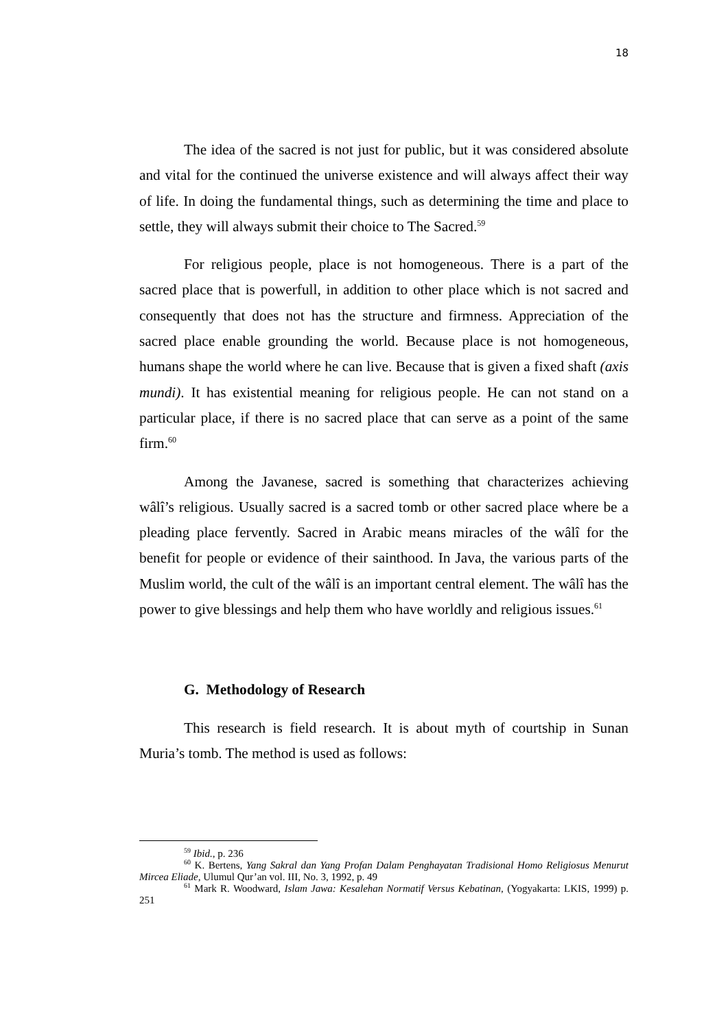18
The idea of the sacred is not just for public, but it was considered absolute and vital for the continued the universe existence and will always affect their way of life. In doing the fundamental things, such as determining the time and place to settle, they will always submit their choice to The Sacred.<sup>59</sup>
For religious people, place is not homogeneous. There is a part of the sacred place that is powerfull, in addition to other place which is not sacred and consequently that does not has the structure and firmness. Appreciation of the sacred place enable grounding the world. Because place is not homogeneous, humans shape the world where he can live. Because that is given a fixed shaft (axis mundi). It has existential meaning for religious people. He can not stand on a particular place, if there is no sacred place that can serve as a point of the same firm.<sup>60</sup>
Among the Javanese, sacred is something that characterizes achieving wâlî’s religious. Usually sacred is a sacred tomb or other sacred place where be a pleading place fervently. Sacred in Arabic means miracles of the wâlî for the benefit for people or evidence of their sainthood. In Java, the various parts of the Muslim world, the cult of the wâlî is an important central element. The wâlî has the power to give blessings and help them who have worldly and religious issues.<sup>61</sup>
G. Methodology of Research
This research is field research. It is about myth of courtship in Sunan Muria’s tomb. The method is used as follows:
<sup>59</sup> Ibid., p. 236
<sup>60</sup> K. Bertens, Yang Sakral dan Yang Profan Dalam Penghayatan Tradisional Homo Religiosus Menurut Mircea Eliade, Ulumul Qur’an vol. III, No. 3, 1992, p. 49
<sup>61</sup> Mark R. Woodward, Islam Jawa: Kesalehan Normatif Versus Kebatinan, (Yogyakarta: LKIS, 1999) p. 251